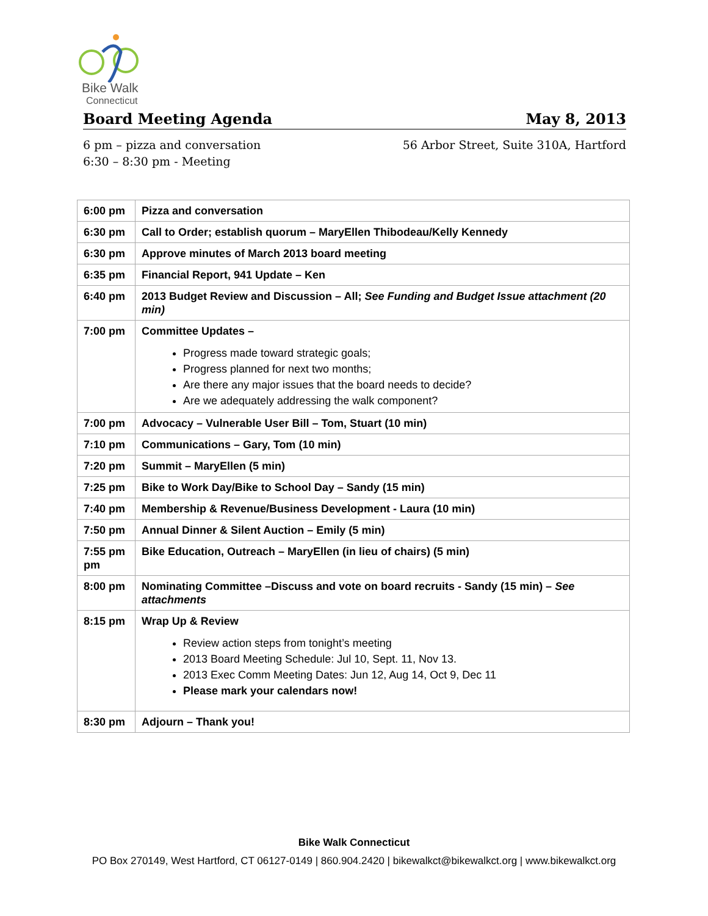Bike Walk
Connecticut
Board Meeting Agenda May 8, 2013
6 pm – pizza and conversation
6:30 – 8:30 pm - Meeting
56 Arbor Street, Suite 310A, Hartford
| 6:00 pm | Pizza and conversation |
| 6:30 pm | Call to Order; establish quorum – MaryEllen Thibodeau/Kelly Kennedy |
| 6:30 pm | Approve minutes of March 2013 board meeting |
| 6:35 pm | Financial Report, 941 Update – Ken |
| 6:40 pm | 2013 Budget Review and Discussion – All; See Funding and Budget Issue attachment (20 min) |
| 7:00 pm | Committee Updates – Progress made toward strategic goals; Progress planned for next two months; Are there any major issues that the board needs to decide? Are we adequately addressing the walk component? |
| 7:00 pm | Advocacy – Vulnerable User Bill – Tom, Stuart (10 min) |
| 7:10 pm | Communications – Gary, Tom (10 min) |
| 7:20 pm | Summit – MaryEllen (5 min) |
| 7:25 pm | Bike to Work Day/Bike to School Day – Sandy (15 min) |
| 7:40 pm | Membership & Revenue/Business Development - Laura (10 min) |
| 7:50 pm | Annual Dinner & Silent Auction – Emily (5 min) |
| 7:55 pm pm | Bike Education, Outreach – MaryEllen (in lieu of chairs) (5 min) |
| 8:00 pm | Nominating Committee –Discuss and vote on board recruits - Sandy (15 min) – See attachments |
| 8:15 pm | Wrap Up & Review Review action steps from tonight’s meeting 2013 Board Meeting Schedule: Jul 10, Sept. 11, Nov 13. 2013 Exec Comm Meeting Dates: Jun 12, Aug 14, Oct 9, Dec 11 Please mark your calendars now! |
| 8:30 pm | Adjourn – Thank you! |
Bike Walk Connecticut
PO Box 270149, West Hartford, CT 06127-0149 | 860.904.2420 | bikewalkct@bikewalkct.org | www.bikewalkct.org